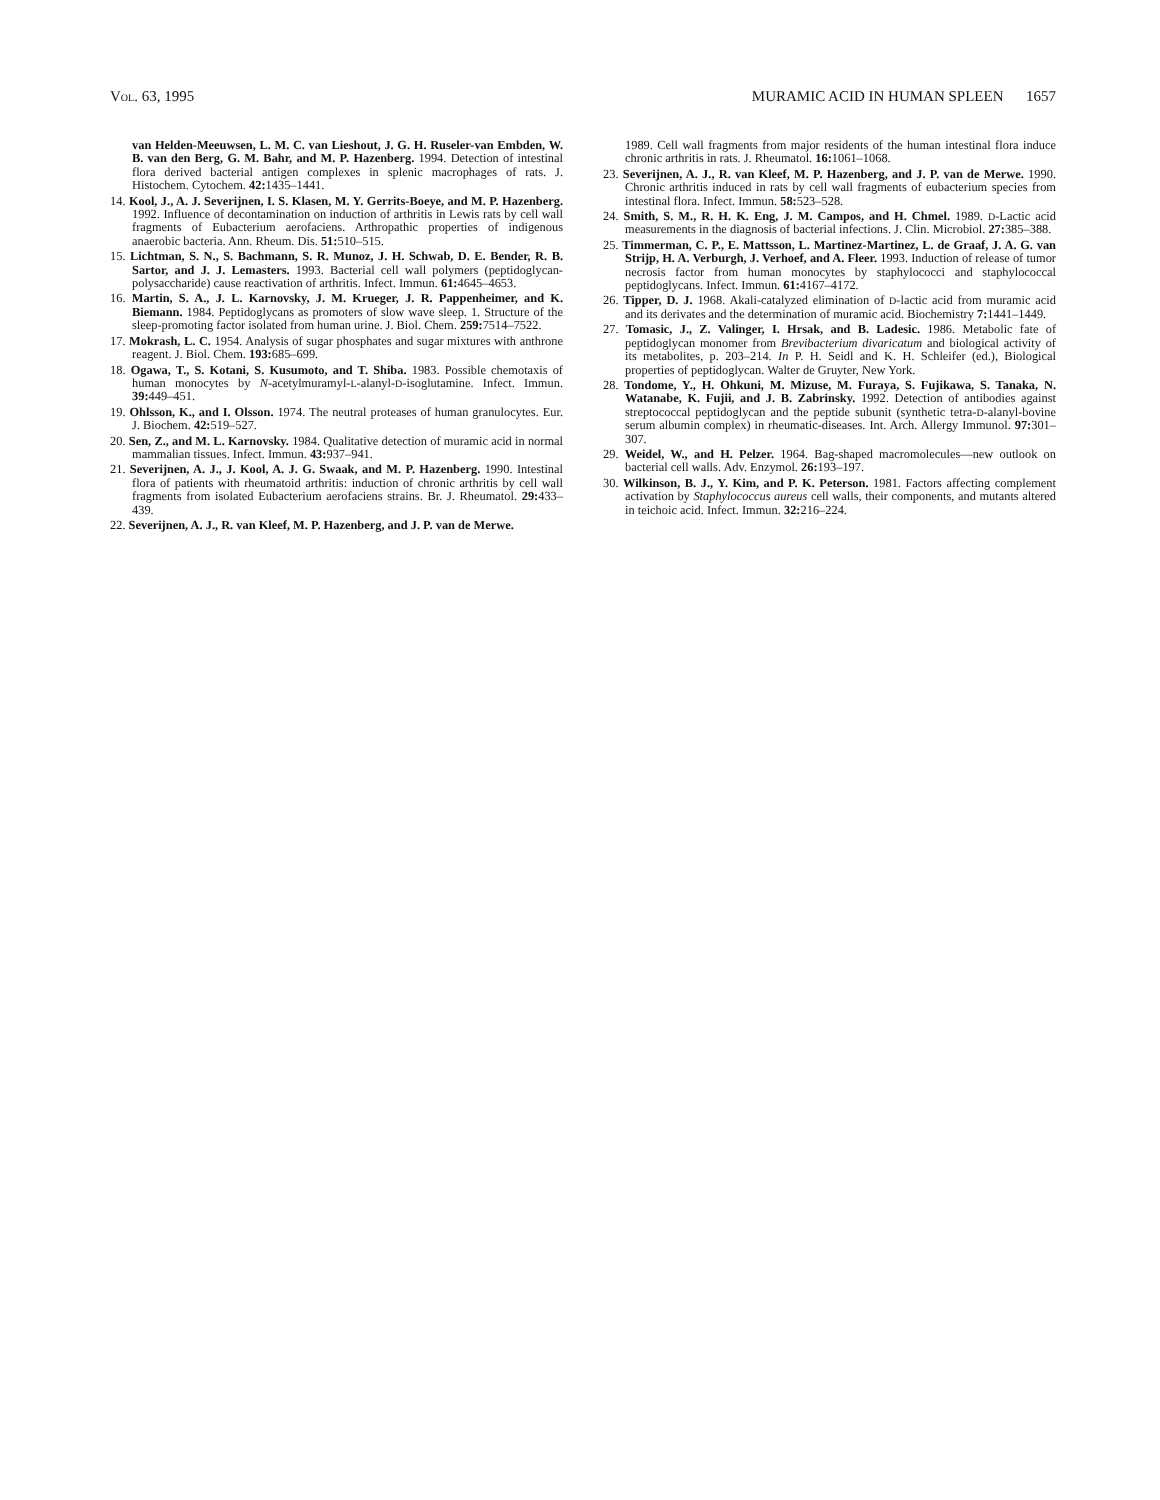VOL. 63, 1995 MURAMIC ACID IN HUMAN SPLEEN 1657
van Helden-Meeuwsen, L. M. C. van Lieshout, J. G. H. Ruseler-van Embden, W. B. van den Berg, G. M. Bahr, and M. P. Hazenberg. 1994. Detection of intestinal flora derived bacterial antigen complexes in splenic macrophages of rats. J. Histochem. Cytochem. 42: 1435–1441.
14. Kool, J., A. J. Severijnen, I. S. Klasen, M. Y. Gerrits-Boeye, and M. P. Hazenberg. 1992. Influence of decontamination on induction of arthritis in Lewis rats by cell wall fragments of Eubacterium aerofaciens. Arthropathic properties of indigenous anaerobic bacteria. Ann. Rheum. Dis. 51: 510–515.
15. Lichtman, S. N., S. Bachmann, S. R. Munoz, J. H. Schwab, D. E. Bender, R. B. Sartor, and J. J. Lemasters. 1993. Bacterial cell wall polymers (peptidoglycan-polysaccharide) cause reactivation of arthritis. Infect. Immun. 61: 4645–4653.
16. Martin, S. A., J. L. Karnovsky, J. M. Krueger, J. R. Pappenheimer, and K. Biemann. 1984. Peptidoglycans as promoters of slow wave sleep. 1. Structure of the sleep-promoting factor isolated from human urine. J. Biol. Chem. 259: 7514–7522.
17. Mokrash, L. C. 1954. Analysis of sugar phosphates and sugar mixtures with anthrone reagent. J. Biol. Chem. 193: 685–699.
18. Ogawa, T., S. Kotani, S. Kusumoto, and T. Shiba. 1983. Possible chemotaxis of human monocytes by N-acetylmuramyl-L-alanyl-D-isoglutamine. Infect. Immun. 39: 449–451.
19. Ohlsson, K., and I. Olsson. 1974. The neutral proteases of human granulocytes. Eur. J. Biochem. 42: 519–527.
20. Sen, Z., and M. L. Karnovsky. 1984. Qualitative detection of muramic acid in normal mammalian tissues. Infect. Immun. 43: 937–941.
21. Severijnen, A. J., J. Kool, A. J. G. Swaak, and M. P. Hazenberg. 1990. Intestinal flora of patients with rheumatoid arthritis: induction of chronic arthritis by cell wall fragments from isolated Eubacterium aerofaciens strains. Br. J. Rheumatol. 29: 433–439.
22. Severijnen, A. J., R. van Kleef, M. P. Hazenberg, and J. P. van de Merwe.
1989. Cell wall fragments from major residents of the human intestinal flora induce chronic arthritis in rats. J. Rheumatol. 16: 1061–1068.
23. Severijnen, A. J., R. van Kleef, M. P. Hazenberg, and J. P. van de Merwe. 1990. Chronic arthritis induced in rats by cell wall fragments of eubacterium species from intestinal flora. Infect. Immun. 58: 523–528.
24. Smith, S. M., R. H. K. Eng, J. M. Campos, and H. Chmel. 1989. D-Lactic acid measurements in the diagnosis of bacterial infections. J. Clin. Microbiol. 27: 385–388.
25. Timmerman, C. P., E. Mattsson, L. Martinez-Martinez, L. de Graaf, J. A. G. van Strijp, H. A. Verburgh, J. Verhoef, and A. Fleer. 1993. Induction of release of tumor necrosis factor from human monocytes by staphylococci and staphylococcal peptidoglycans. Infect. Immun. 61: 4167–4172.
26. Tipper, D. J. 1968. Akali-catalyzed elimination of D-lactic acid from muramic acid and its derivates and the determination of muramic acid. Biochemistry 7: 1441–1449.
27. Tomasic, J., Z. Valinger, I. Hrsak, and B. Ladesic. 1986. Metabolic fate of peptidoglycan monomer from Brevibacterium divaricatum and biological activity of its metabolites, p. 203–214. In P. H. Seidl and K. H. Schleifer (ed.), Biological properties of peptidoglycan. Walter de Gruyter, New York.
28. Tondome, Y., H. Ohkuni, M. Mizuse, M. Furaya, S. Fujikawa, S. Tanaka, N. Watanabe, K. Fujii, and J. B. Zabrinsky. 1992. Detection of antibodies against streptococcal peptidoglycan and the peptide subunit (synthetic tetra-D-alanyl-bovine serum albumin complex) in rheumatic-diseases. Int. Arch. Allergy Immunol. 97: 301–307.
29. Weidel, W., and H. Pelzer. 1964. Bag-shaped macromolecules—new outlook on bacterial cell walls. Adv. Enzymol. 26: 193–197.
30. Wilkinson, B. J., Y. Kim, and P. K. Peterson. 1981. Factors affecting complement activation by Staphylococcus aureus cell walls, their components, and mutants altered in teichoic acid. Infect. Immun. 32: 216–224.